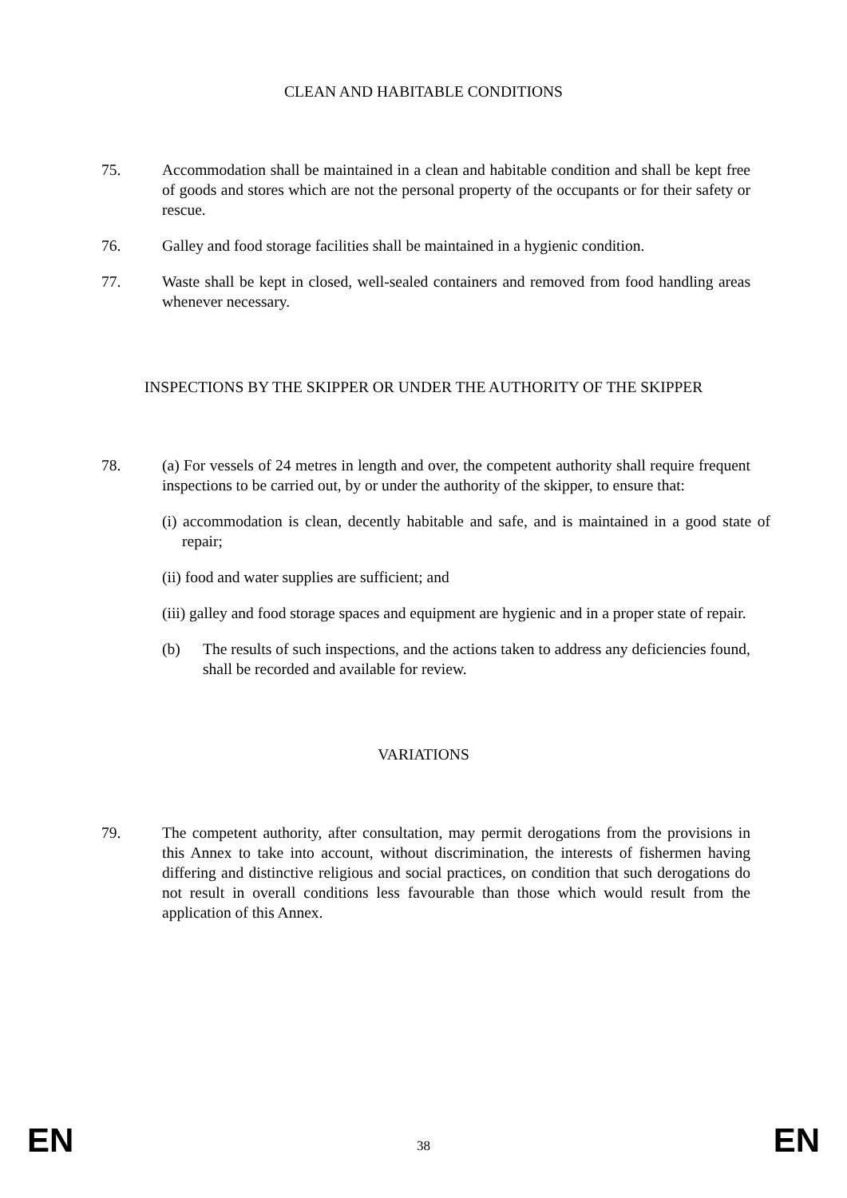CLEAN AND HABITABLE CONDITIONS
75. Accommodation shall be maintained in a clean and habitable condition and shall be kept free of goods and stores which are not the personal property of the occupants or for their safety or rescue.
76. Galley and food storage facilities shall be maintained in a hygienic condition.
77. Waste shall be kept in closed, well-sealed containers and removed from food handling areas whenever necessary.
INSPECTIONS BY THE SKIPPER OR UNDER THE AUTHORITY OF THE SKIPPER
78. (a) For vessels of 24 metres in length and over, the competent authority shall require frequent inspections to be carried out, by or under the authority of the skipper, to ensure that:
(i) accommodation is clean, decently habitable and safe, and is maintained in a good state of repair;
(ii) food and water supplies are sufficient; and
(iii) galley and food storage spaces and equipment are hygienic and in a proper state of repair.
(b) The results of such inspections, and the actions taken to address any deficiencies found, shall be recorded and available for review.
VARIATIONS
79. The competent authority, after consultation, may permit derogations from the provisions in this Annex to take into account, without discrimination, the interests of fishermen having differing and distinctive religious and social practices, on condition that such derogations do not result in overall conditions less favourable than those which would result from the application of this Annex.
EN
38
EN